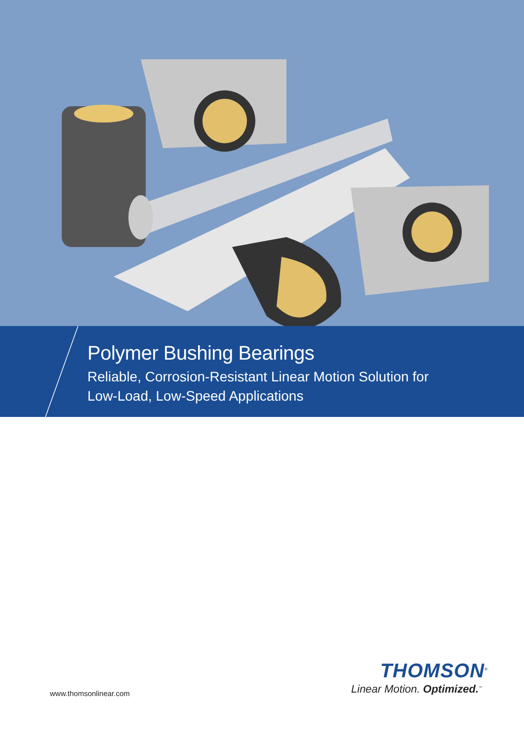Polymer Bushing Bearings
Reliable, Corrosion-Resistant Linear Motion Solution for
Low-Load, Low-Speed Applications
THOMSON<sup>®</sup>
Linear Motion. Optimized.<sup>™</sup>
www.thomsonlinear.com